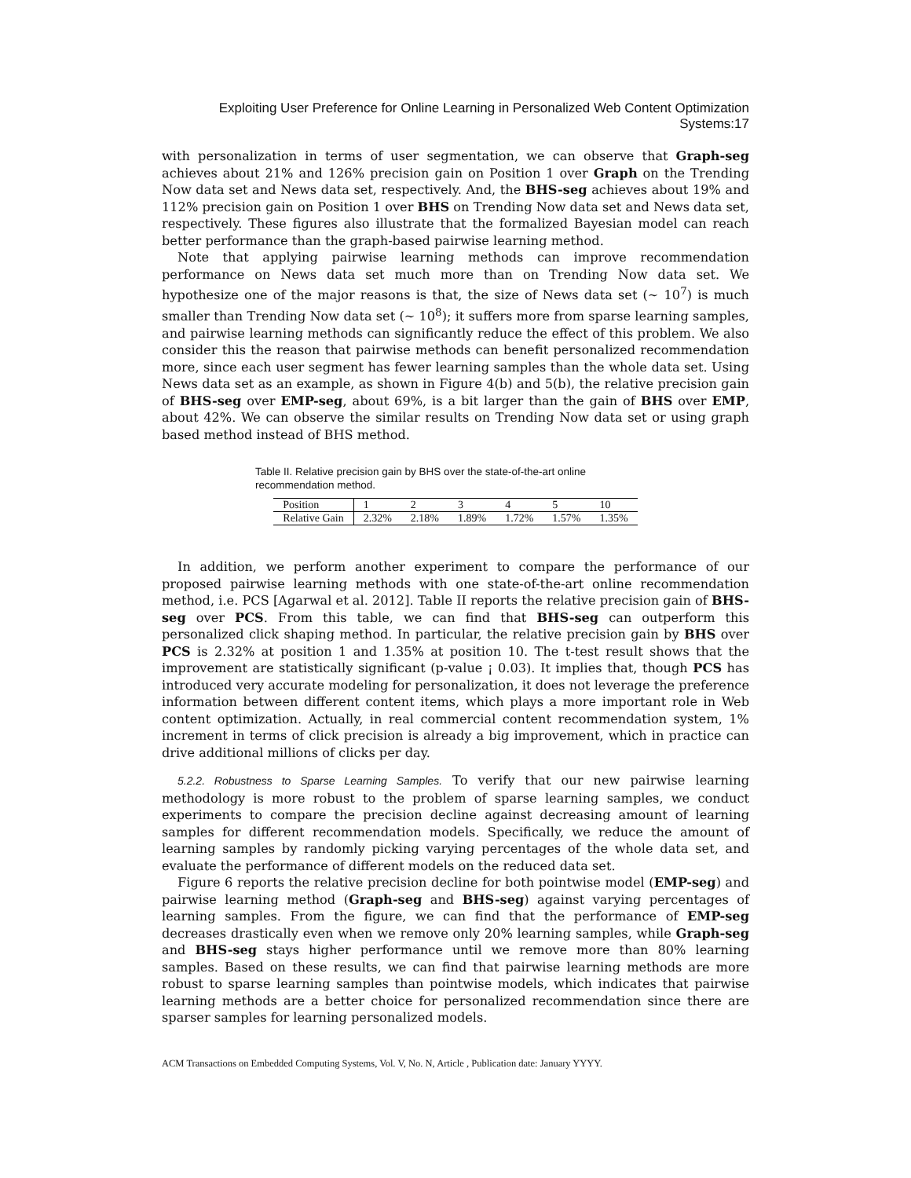Exploiting User Preference for Online Learning in Personalized Web Content Optimization Systems:17
with personalization in terms of user segmentation, we can observe that Graph-seg achieves about 21% and 126% precision gain on Position 1 over Graph on the Trending Now data set and News data set, respectively. And, the BHS-seg achieves about 19% and 112% precision gain on Position 1 over BHS on Trending Now data set and News data set, respectively. These figures also illustrate that the formalized Bayesian model can reach better performance than the graph-based pairwise learning method.
Note that applying pairwise learning methods can improve recommendation performance on News data set much more than on Trending Now data set. We hypothesize one of the major reasons is that, the size of News data set (∼ 10<sup>7</sup>) is much smaller than Trending Now data set (∼ 10<sup>8</sup>); it suffers more from sparse learning samples, and pairwise learning methods can significantly reduce the effect of this problem. We also consider this the reason that pairwise methods can benefit personalized recommendation more, since each user segment has fewer learning samples than the whole data set. Using News data set as an example, as shown in Figure 4(b) and 5(b), the relative precision gain of BHS-seg over EMP-seg, about 69%, is a bit larger than the gain of BHS over EMP, about 42%. We can observe the similar results on Trending Now data set or using graph based method instead of BHS method.
Table II. Relative precision gain by BHS over the state-of-the-art online recommendation method.
| Position | 1 | 2 | 3 | 4 | 5 | 10 |
| Relative Gain | 2.32% | 2.18% | 1.89% | 1.72% | 1.57% | 1.35% |
In addition, we perform another experiment to compare the performance of our proposed pairwise learning methods with one state-of-the-art online recommendation method, i.e. PCS [Agarwal et al. 2012]. Table II reports the relative precision gain of BHS-seg over PCS. From this table, we can find that BHS-seg can outperform this personalized click shaping method. In particular, the relative precision gain by BHS over PCS is 2.32% at position 1 and 1.35% at position 10. The t-test result shows that the improvement are statistically significant (p-value ¡ 0.03). It implies that, though PCS has introduced very accurate modeling for personalization, it does not leverage the preference information between different content items, which plays a more important role in Web content optimization. Actually, in real commercial content recommendation system, 1% increment in terms of click precision is already a big improvement, which in practice can drive additional millions of clicks per day.
5.2.2. Robustness to Sparse Learning Samples. To verify that our new pairwise learning methodology is more robust to the problem of sparse learning samples, we conduct experiments to compare the precision decline against decreasing amount of learning samples for different recommendation models. Specifically, we reduce the amount of learning samples by randomly picking varying percentages of the whole data set, and evaluate the performance of different models on the reduced data set.
Figure 6 reports the relative precision decline for both pointwise model (EMP-seg) and pairwise learning method (Graph-seg and BHS-seg) against varying percentages of learning samples. From the figure, we can find that the performance of EMP-seg decreases drastically even when we remove only 20% learning samples, while Graph-seg and BHS-seg stays higher performance until we remove more than 80% learning samples. Based on these results, we can find that pairwise learning methods are more robust to sparse learning samples than pointwise models, which indicates that pairwise learning methods are a better choice for personalized recommendation since there are sparser samples for learning personalized models.
ACM Transactions on Embedded Computing Systems, Vol. V, No. N, Article , Publication date: January YYYY.